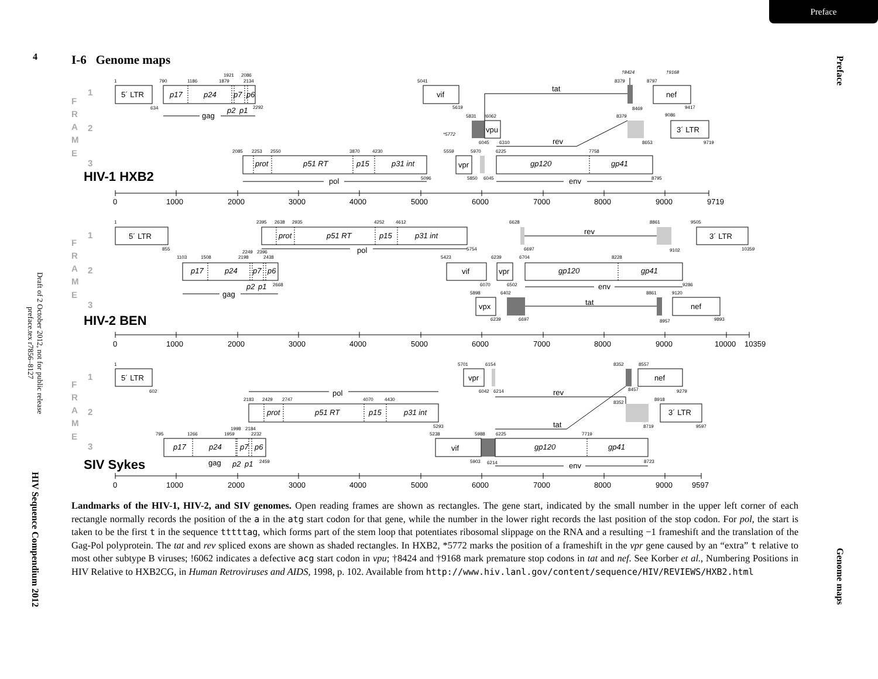4
Draft of 2 October 2012, not for public release preface.tex r7856–8127
HIV Sequence Compendium 2012
I-6 Genome maps
1
2
3
F
R
A
M
E
HIV-1 HXB2
1
790
1186
1879
1921
2134
2086
5041
†8424
8379
8797
†9168
5´ LTR
p17
p24
p7
p6
vif
tat
nef
634
gag
p2
p1
2292
5619
8469
9417
5831
!6062
8379
9086
vpu
3´ LTR
*5772
rev
6045
6310
8653
9719
2085
2253
2550
3870
4230
5559
5970
6225
7758
prot
p51 RT
p15
p31 int
vpr
gp120
gp41
5096
pol
5850
6045
env
8795
0
1000
2000
3000
4000
5000
6000
7000
8000
9000
9719
1
2
3
F
R
A
M
E
HIV-2 BEN
1
2395
2638
2935
4252
4612
6628
8861
9505
5´ LTR
prot
p51 RT
p15
p31 int
rev
3´ LTR
855
pol
5754
6697
9102
10359
2249
2396
1103
1508
2198
2438
5423
6239
6704
8228
p17
p24
p7
p6
vif
vpr
gp120
gp41
p2
p1
2668
6070
6502
env
9286
gag
5898
6402
8861
9120
vpx
tat
nef
6239
6697
8957
9893
0
1000
2000
3000
4000
5000
6000
7000
8000
9000
10000
10359
1
2
3
F
R
A
M
E
SIV Sykes
1
5701
6154
8352
8557
5´ LTR
vpr
nef
602
pol
6042
6214
rev
8457
9279
2183
2429
2747
4070
4430
8352
8918
prot
p51 RT
p15
p31 int
3´ LTR
5293
tat
8719
9597
1998
2184
795
1266
1959
2232
5238
5988
6225
7719
p17
p24
p7
p6
vif
gp120
gp41
gag
p2
p1
2459
5903
6214
env
8723
0
1000
2000
3000
4000
5000
6000
7000
8000
9000
9597
Landmarks of the HIV-1, HIV-2, and SIV genomes. Open reading frames are shown as rectangles. The gene start, indicated by the small number in the upper left corner of each rectangle normally records the position of the a in the atg start codon for that gene, while the number in the lower right records the last position of the stop codon. For pol, the start is taken to be the first t in the sequence tttttag, which forms part of the stem loop that potentiates ribosomal slippage on the RNA and a resulting −1 frameshift and the translation of the Gag-Pol polyprotein. The tat and rev spliced exons are shown as shaded rectangles. In HXB2, *5772 marks the position of a frameshift in the vpr gene caused by an “extra” t relative to most other subtype B viruses; !6062 indicates a defective acg start codon in vpu; †8424 and †9168 mark premature stop codons in tat and nef. See Korber et al., Numbering Positions in HIV Relative to HXB2CG, in Human Retroviruses and AIDS, 1998, p. 102. Available from http://www.hiv.lanl.gov/content/sequence/HIV/REVIEWS/HXB2.html
Preface
Preface
Genome maps